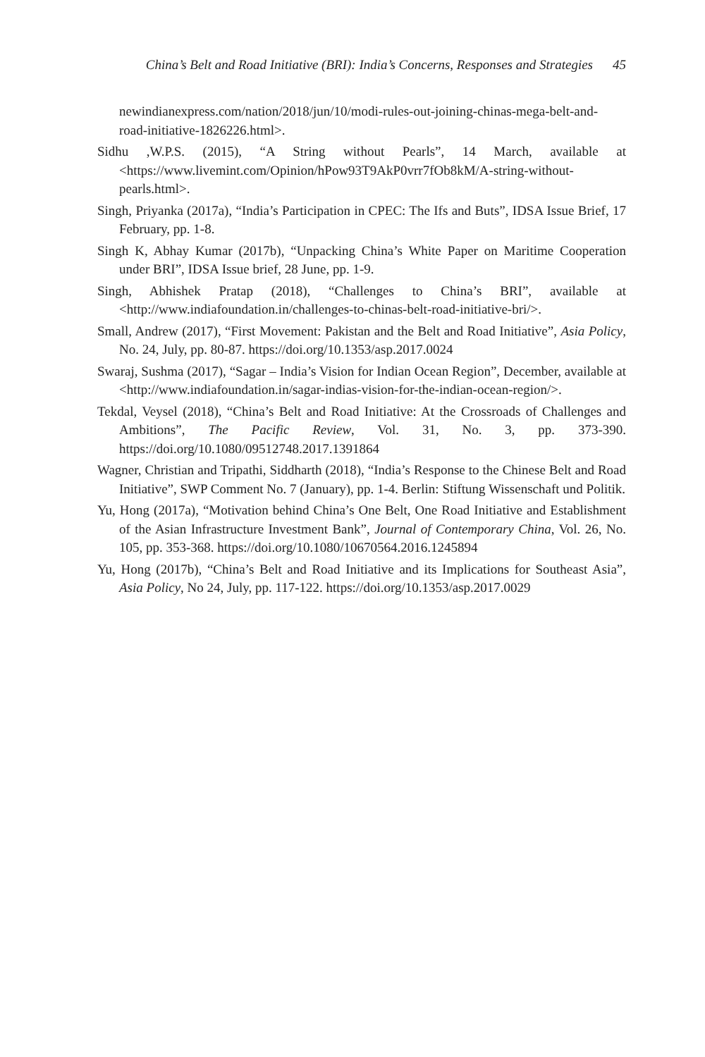China’s Belt and Road Initiative (BRI): India’s Concerns, Responses and Strategies 45
newindianexpress.com/nation/2018/jun/10/modi-rules-out-joining-chinas-mega-belt-and-road-initiative-1826226.html>.
Sidhu ,W.P.S. (2015), “A String without Pearls”, 14 March, available at <https://www.livemint.com/Opinion/hPow93T9AkP0vrr7fOb8kM/A-string-without-pearls.html>.
Singh, Priyanka (2017a), “India’s Participation in CPEC: The Ifs and Buts”, IDSA Issue Brief, 17 February, pp. 1-8.
Singh K, Abhay Kumar (2017b), “Unpacking China’s White Paper on Maritime Cooperation under BRI”, IDSA Issue brief, 28 June, pp. 1-9.
Singh, Abhishek Pratap (2018), “Challenges to China’s BRI”, available at <http://www.indiafoundation.in/challenges-to-chinas-belt-road-initiative-bri/>.
Small, Andrew (2017), “First Movement: Pakistan and the Belt and Road Initiative”, Asia Policy, No. 24, July, pp. 80-87. https://doi.org/10.1353/asp.2017.0024
Swaraj, Sushma (2017), “Sagar – India’s Vision for Indian Ocean Region”, December, available at <http://www.indiafoundation.in/sagar-indias-vision-for-the-indian-ocean-region/>.
Tekdal, Veysel (2018), “China’s Belt and Road Initiative: At the Crossroads of Challenges and Ambitions”, The Pacific Review, Vol. 31, No. 3, pp. 373-390. https://doi.org/10.1080/09512748.2017.1391864
Wagner, Christian and Tripathi, Siddharth (2018), “India’s Response to the Chinese Belt and Road Initiative”, SWP Comment No. 7 (January), pp. 1-4. Berlin: Stiftung Wissenschaft und Politik.
Yu, Hong (2017a), “Motivation behind China’s One Belt, One Road Initiative and Establishment of the Asian Infrastructure Investment Bank”, Journal of Contemporary China, Vol. 26, No. 105, pp. 353-368. https://doi.org/10.1080/10670564.2016.1245894
Yu, Hong (2017b), “China’s Belt and Road Initiative and its Implications for Southeast Asia”, Asia Policy, No 24, July, pp. 117-122. https://doi.org/10.1353/asp.2017.0029